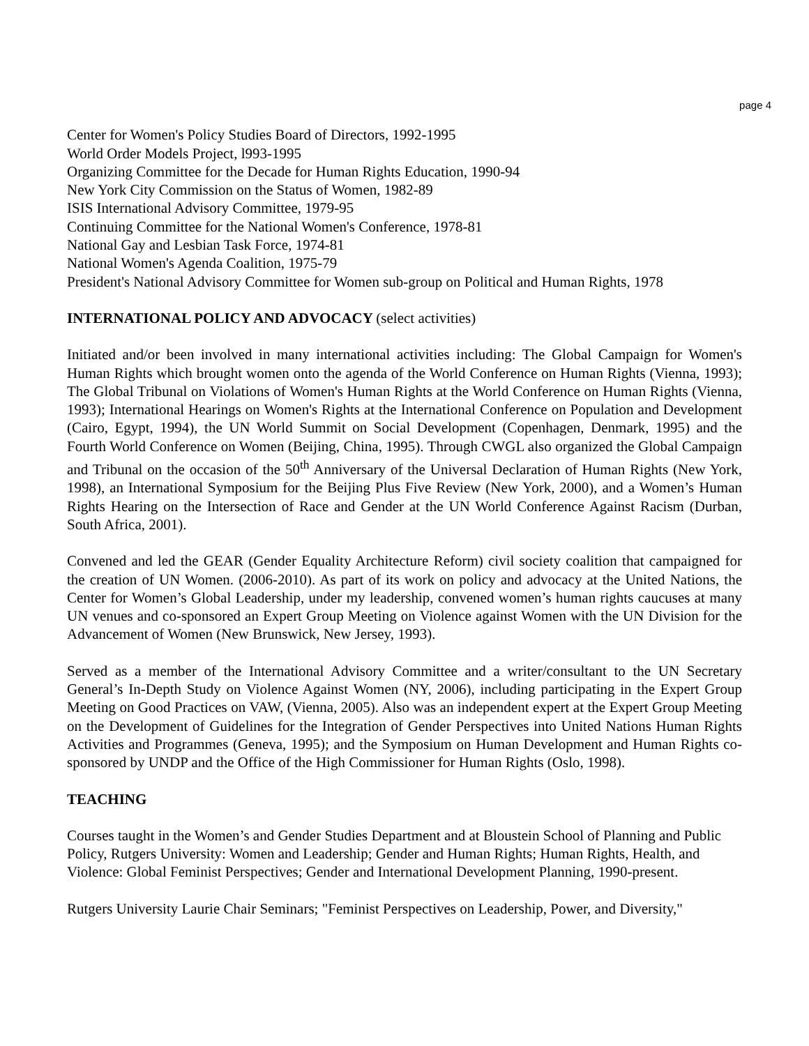page 4
Center for Women's Policy Studies Board of Directors, 1992-1995
World Order Models Project, l993-1995
Organizing Committee for the Decade for Human Rights Education, 1990-94
New York City Commission on the Status of Women, 1982-89
ISIS International Advisory Committee, 1979-95
Continuing Committee for the National Women's Conference, 1978-81
National Gay and Lesbian Task Force, 1974-81
National Women's Agenda Coalition, 1975-79
President's National Advisory Committee for Women sub-group on Political and Human Rights, 1978
INTERNATIONAL POLICY AND ADVOCACY (select activities)
Initiated and/or been involved in many international activities including: The Global Campaign for Women's Human Rights which brought women onto the agenda of the World Conference on Human Rights (Vienna, 1993); The Global Tribunal on Violations of Women's Human Rights at the World Conference on Human Rights (Vienna, 1993); International Hearings on Women's Rights at the International Conference on Population and Development (Cairo, Egypt, 1994), the UN World Summit on Social Development (Copenhagen, Denmark, 1995) and the Fourth World Conference on Women (Beijing, China, 1995). Through CWGL also organized the Global Campaign and Tribunal on the occasion of the 50<sup>th</sup> Anniversary of the Universal Declaration of Human Rights (New York, 1998), an International Symposium for the Beijing Plus Five Review (New York, 2000), and a Women’s Human Rights Hearing on the Intersection of Race and Gender at the UN World Conference Against Racism (Durban, South Africa, 2001).
Convened and led the GEAR (Gender Equality Architecture Reform) civil society coalition that campaigned for the creation of UN Women. (2006-2010). As part of its work on policy and advocacy at the United Nations, the Center for Women’s Global Leadership, under my leadership, convened women’s human rights caucuses at many UN venues and co-sponsored an Expert Group Meeting on Violence against Women with the UN Division for the Advancement of Women (New Brunswick, New Jersey, 1993).
Served as a member of the International Advisory Committee and a writer/consultant to the UN Secretary General’s In-Depth Study on Violence Against Women (NY, 2006), including participating in the Expert Group Meeting on Good Practices on VAW, (Vienna, 2005). Also was an independent expert at the Expert Group Meeting on the Development of Guidelines for the Integration of Gender Perspectives into United Nations Human Rights Activities and Programmes (Geneva, 1995); and the Symposium on Human Development and Human Rights co-sponsored by UNDP and the Office of the High Commissioner for Human Rights (Oslo, 1998).
TEACHING
Courses taught in the Women’s and Gender Studies Department and at Bloustein School of Planning and Public Policy, Rutgers University: Women and Leadership; Gender and Human Rights; Human Rights, Health, and Violence: Global Feminist Perspectives; Gender and International Development Planning, 1990-present.
Rutgers University Laurie Chair Seminars; "Feminist Perspectives on Leadership, Power, and Diversity,"